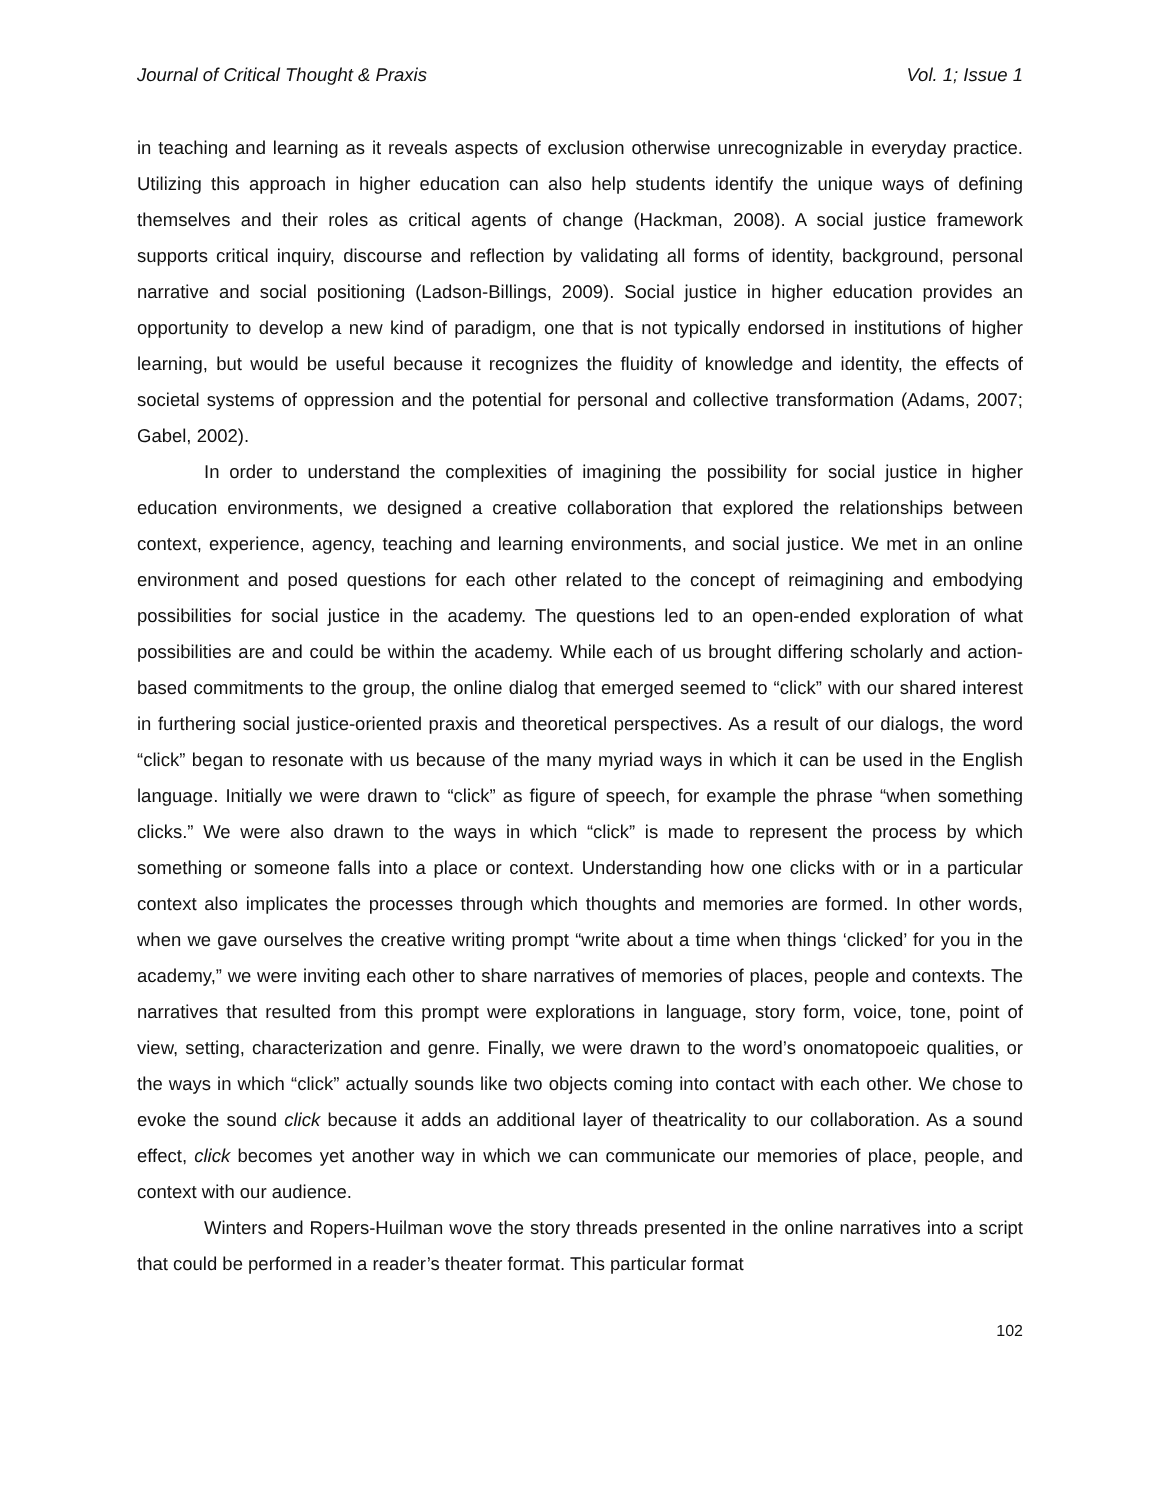Journal of Critical Thought & Praxis Vol. 1; Issue 1
in teaching and learning as it reveals aspects of exclusion otherwise unrecognizable in everyday practice. Utilizing this approach in higher education can also help students identify the unique ways of defining themselves and their roles as critical agents of change (Hackman, 2008). A social justice framework supports critical inquiry, discourse and reflection by validating all forms of identity, background, personal narrative and social positioning (Ladson-Billings, 2009). Social justice in higher education provides an opportunity to develop a new kind of paradigm, one that is not typically endorsed in institutions of higher learning, but would be useful because it recognizes the fluidity of knowledge and identity, the effects of societal systems of oppression and the potential for personal and collective transformation (Adams, 2007; Gabel, 2002).
In order to understand the complexities of imagining the possibility for social justice in higher education environments, we designed a creative collaboration that explored the relationships between context, experience, agency, teaching and learning environments, and social justice. We met in an online environment and posed questions for each other related to the concept of reimagining and embodying possibilities for social justice in the academy. The questions led to an open-ended exploration of what possibilities are and could be within the academy. While each of us brought differing scholarly and action-based commitments to the group, the online dialog that emerged seemed to “click” with our shared interest in furthering social justice-oriented praxis and theoretical perspectives. As a result of our dialogs, the word “click” began to resonate with us because of the many myriad ways in which it can be used in the English language. Initially we were drawn to “click” as figure of speech, for example the phrase “when something clicks.” We were also drawn to the ways in which “click” is made to represent the process by which something or someone falls into a place or context. Understanding how one clicks with or in a particular context also implicates the processes through which thoughts and memories are formed. In other words, when we gave ourselves the creative writing prompt “write about a time when things ‘clicked’ for you in the academy,” we were inviting each other to share narratives of memories of places, people and contexts. The narratives that resulted from this prompt were explorations in language, story form, voice, tone, point of view, setting, characterization and genre. Finally, we were drawn to the word’s onomatopoeic qualities, or the ways in which “click” actually sounds like two objects coming into contact with each other. We chose to evoke the sound click because it adds an additional layer of theatricality to our collaboration. As a sound effect, click becomes yet another way in which we can communicate our memories of place, people, and context with our audience.
Winters and Ropers-Huilman wove the story threads presented in the online narratives into a script that could be performed in a reader’s theater format. This particular format
102